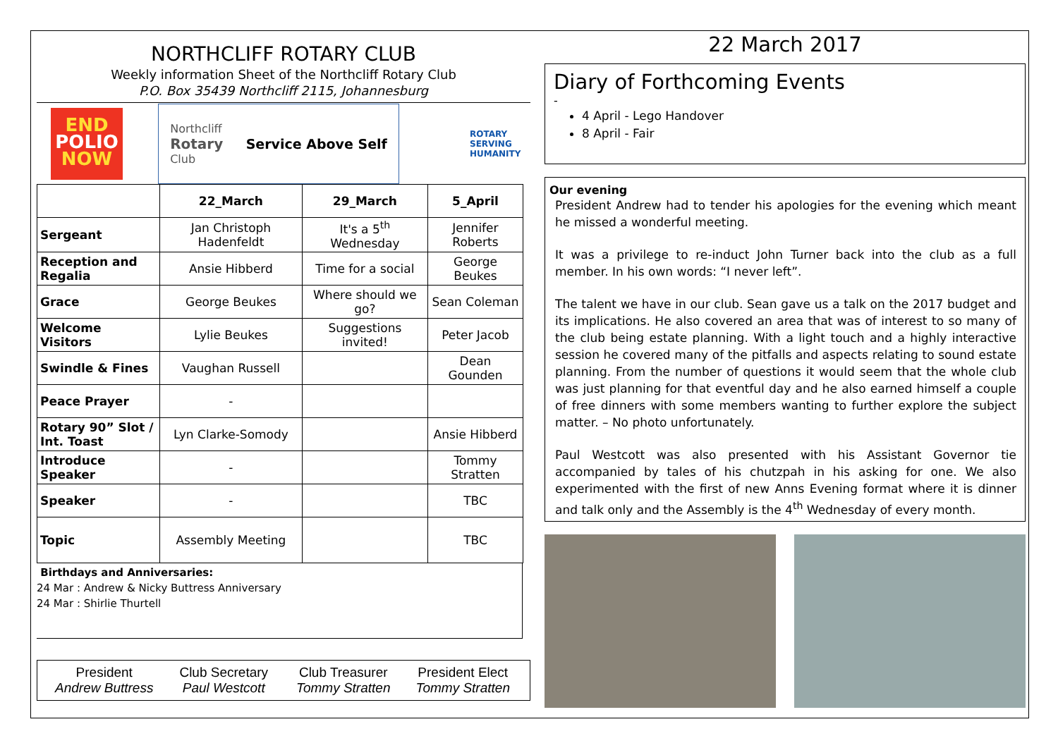NORTHCLIFF ROTARY CLUB
Weekly information Sheet of the Northcliff Rotary Club
P.O. Box 35439 Northcliff 2115, Johannesburg
END
POLIO
NOW
Northcliff
Rotary
Club Service Above Self
ROTARY
SERVING
HUMANITY
| | 22_March | 29_March | 5_April |
| --- | --- | --- | --- |
| Sergeant | Jan Christoph Hadenfeldt | It's a 5<sup>th</sup> Wednesday | Jennifer Roberts |
| Reception and Regalia | Ansie Hibberd | Time for a social | George Beukes |
| Grace | George Beukes | Where should we go? | Sean Coleman |
| Welcome Visitors | Lylie Beukes | Suggestions invited! | Peter Jacob |
| Swindle & Fines | Vaughan Russell | | Dean Gounden |
| Peace Prayer | - | | |
| Rotary 90” Slot / Int. Toast | Lyn Clarke-Somody | | Ansie Hibberd |
| Introduce Speaker | - | | Tommy Stratten |
| Speaker | - | | TBC |
| Topic | Assembly Meeting | | TBC |
Birthdays and Anniversaries:
24 Mar : Andrew & Nicky Buttress Anniversary
24 Mar : Shirlie Thurtell
President
Andrew Buttress
Club Secretary
Paul Westcott
Club Treasurer
Tommy Stratten
President Elect
Tommy Stratten
22 March 2017
Diary of Forthcoming Events
-
4 April - Lego Handover
8 April - Fair
Our evening
President Andrew had to tender his apologies for the evening which meant he missed a wonderful meeting.
It was a privilege to re-induct John Turner back into the club as a full member. In his own words: “I never left”.
The talent we have in our club. Sean gave us a talk on the 2017 budget and its implications. He also covered an area that was of interest to so many of the club being estate planning. With a light touch and a highly interactive session he covered many of the pitfalls and aspects relating to sound estate planning. From the number of questions it would seem that the whole club was just planning for that eventful day and he also earned himself a couple of free dinners with some members wanting to further explore the subject matter. – No photo unfortunately.
Paul Westcott was also presented with his Assistant Governor tie accompanied by tales of his chutzpah in his asking for one. We also experimented with the first of new Anns Evening format where it is dinner and talk only and the Assembly is the 4<sup>th</sup> Wednesday of every month.